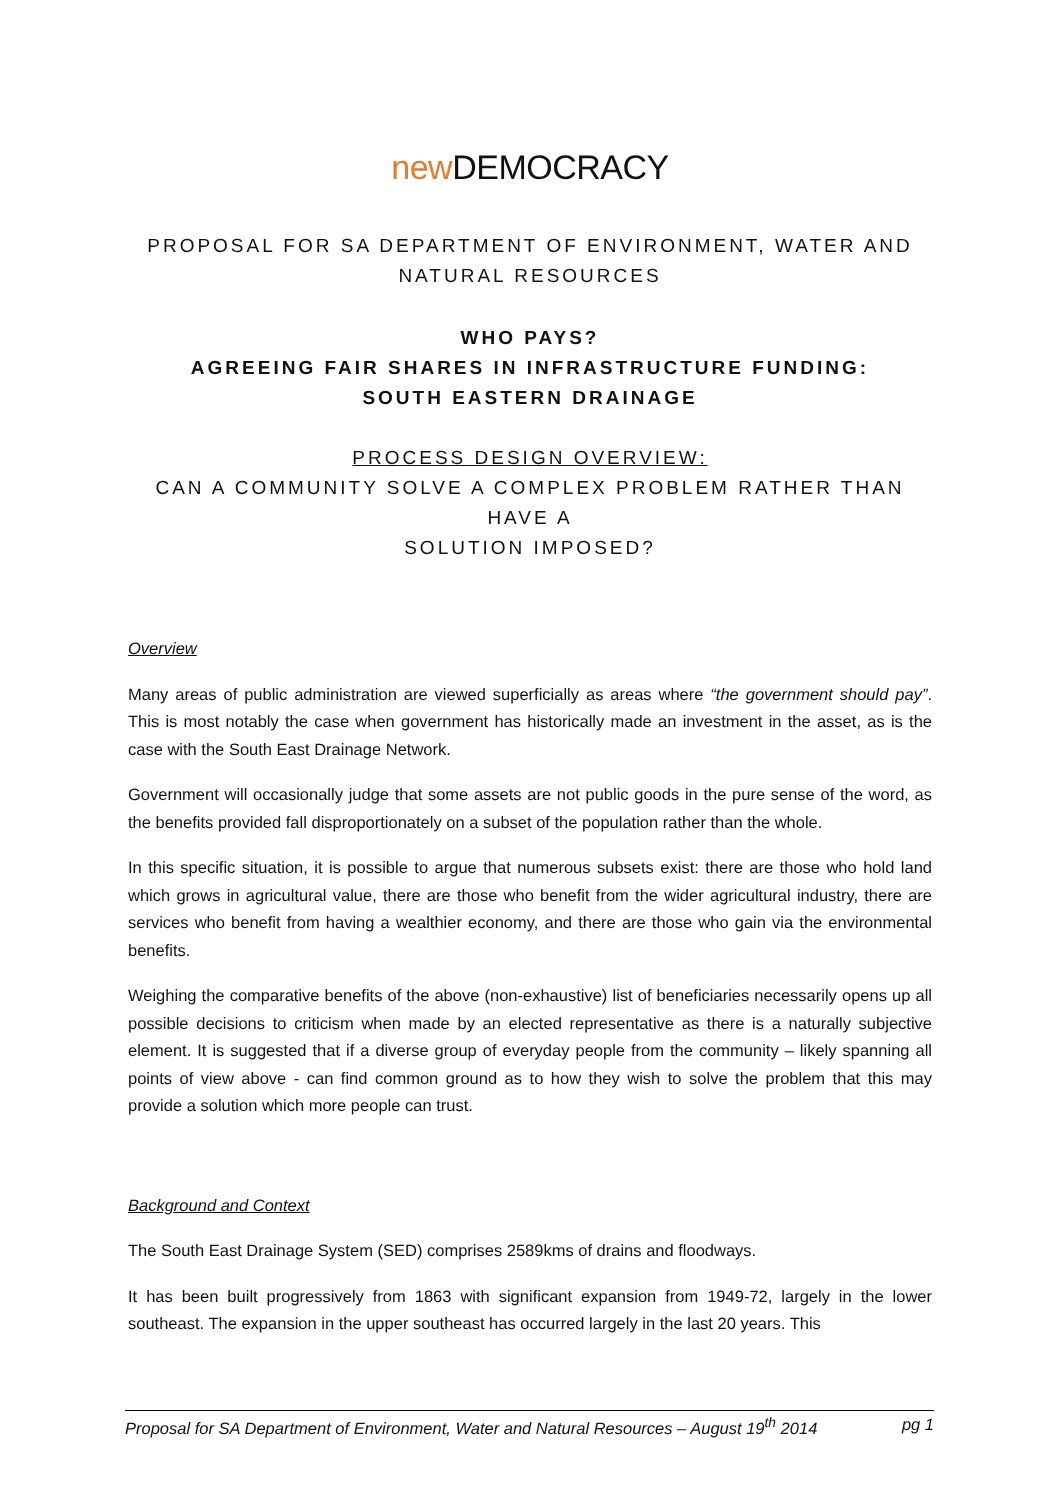new DEMOCRACY
PROPOSAL FOR SA DEPARTMENT OF ENVIRONMENT, WATER AND
NATURAL RESOURCES
WHO PAYS?
AGREEING FAIR SHARES IN INFRASTRUCTURE FUNDING:
SOUTH EASTERN DRAINAGE
PROCESS DESIGN OVERVIEW:
CAN A COMMUNITY SOLVE A COMPLEX PROBLEM RATHER THAN HAVE A
SOLUTION IMPOSED?
Overview
Many areas of public administration are viewed superficially as areas where “the government should pay”. This is most notably the case when government has historically made an investment in the asset, as is the case with the South East Drainage Network.
Government will occasionally judge that some assets are not public goods in the pure sense of the word, as the benefits provided fall disproportionately on a subset of the population rather than the whole.
In this specific situation, it is possible to argue that numerous subsets exist: there are those who hold land which grows in agricultural value, there are those who benefit from the wider agricultural industry, there are services who benefit from having a wealthier economy, and there are those who gain via the environmental benefits.
Weighing the comparative benefits of the above (non-exhaustive) list of beneficiaries necessarily opens up all possible decisions to criticism when made by an elected representative as there is a naturally subjective element. It is suggested that if a diverse group of everyday people from the community – likely spanning all points of view above - can find common ground as to how they wish to solve the problem that this may provide a solution which more people can trust.
Background and Context
The South East Drainage System (SED) comprises 2589kms of drains and floodways.
It has been built progressively from 1863 with significant expansion from 1949-72, largely in the lower southeast. The expansion in the upper southeast has occurred largely in the last 20 years. This
Proposal for SA Department of Environment, Water and Natural Resources – August 19<sup>th</sup> 2014 pg 1